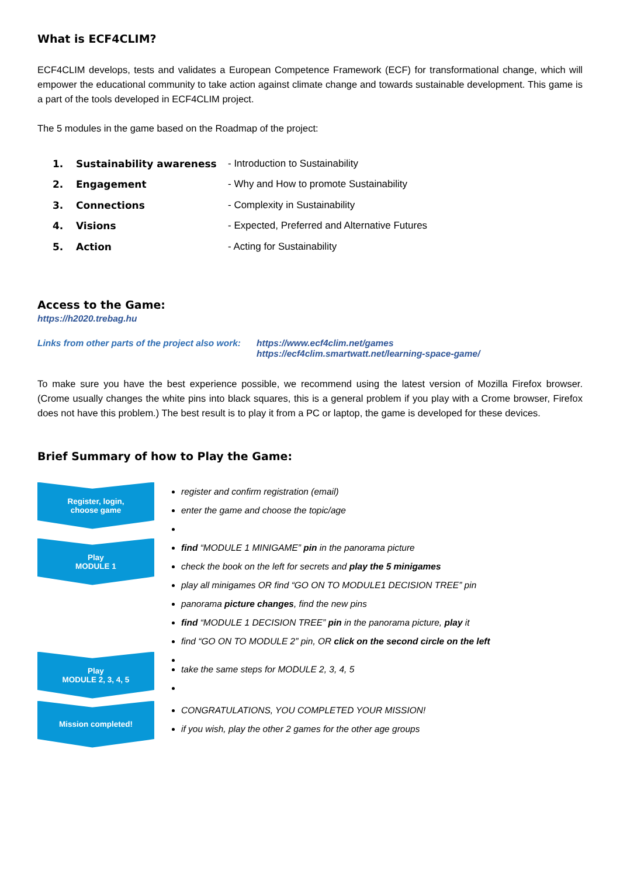What is ECF4CLIM?
ECF4CLIM develops, tests and validates a European Competence Framework (ECF) for transformational change, which will empower the educational community to take action against climate change and towards sustainable development. This game is a part of the tools developed in ECF4CLIM project.
The 5 modules in the game based on the Roadmap of the project:
1. Sustainability awareness - Introduction to Sustainability
2. Engagement - Why and How to promote Sustainability
3. Connections - Complexity in Sustainability
4. Visions - Expected, Preferred and Alternative Futures
5. Action - Acting for Sustainability
Access to the Game:
https://h2020.trebag.hu
Links from other parts of the project also work:
https://www.ecf4clim.net/games
https://ecf4clim.smartwatt.net/learning-space-game/
To make sure you have the best experience possible, we recommend using the latest version of Mozilla Firefox browser. (Crome usually changes the white pins into black squares, this is a general problem if you play with a Crome browser, Firefox does not have this problem.) The best result is to play it from a PC or laptop, the game is developed for these devices.
Brief Summary of how to Play the Game:
Register, login,
choose game
register and confirm registration (email)
enter the game and choose the topic/age
Play
MODULE 1
find “MODULE 1 MINIGAME” pin in the panorama picture
check the book on the left for secrets and play the 5 minigames
play all minigames OR find “GO ON TO MODULE1 DECISION TREE” pin
panorama picture changes, find the new pins
find “MODULE 1 DECISION TREE” pin in the panorama picture, play it
find “GO ON TO MODULE 2” pin, OR click on the second circle on the left
Play
MODULE 2, 3, 4, 5
take the same steps for MODULE 2, 3, 4, 5
Mission completed!
CONGRATULATIONS, YOU COMPLETED YOUR MISSION!
if you wish, play the other 2 games for the other age groups